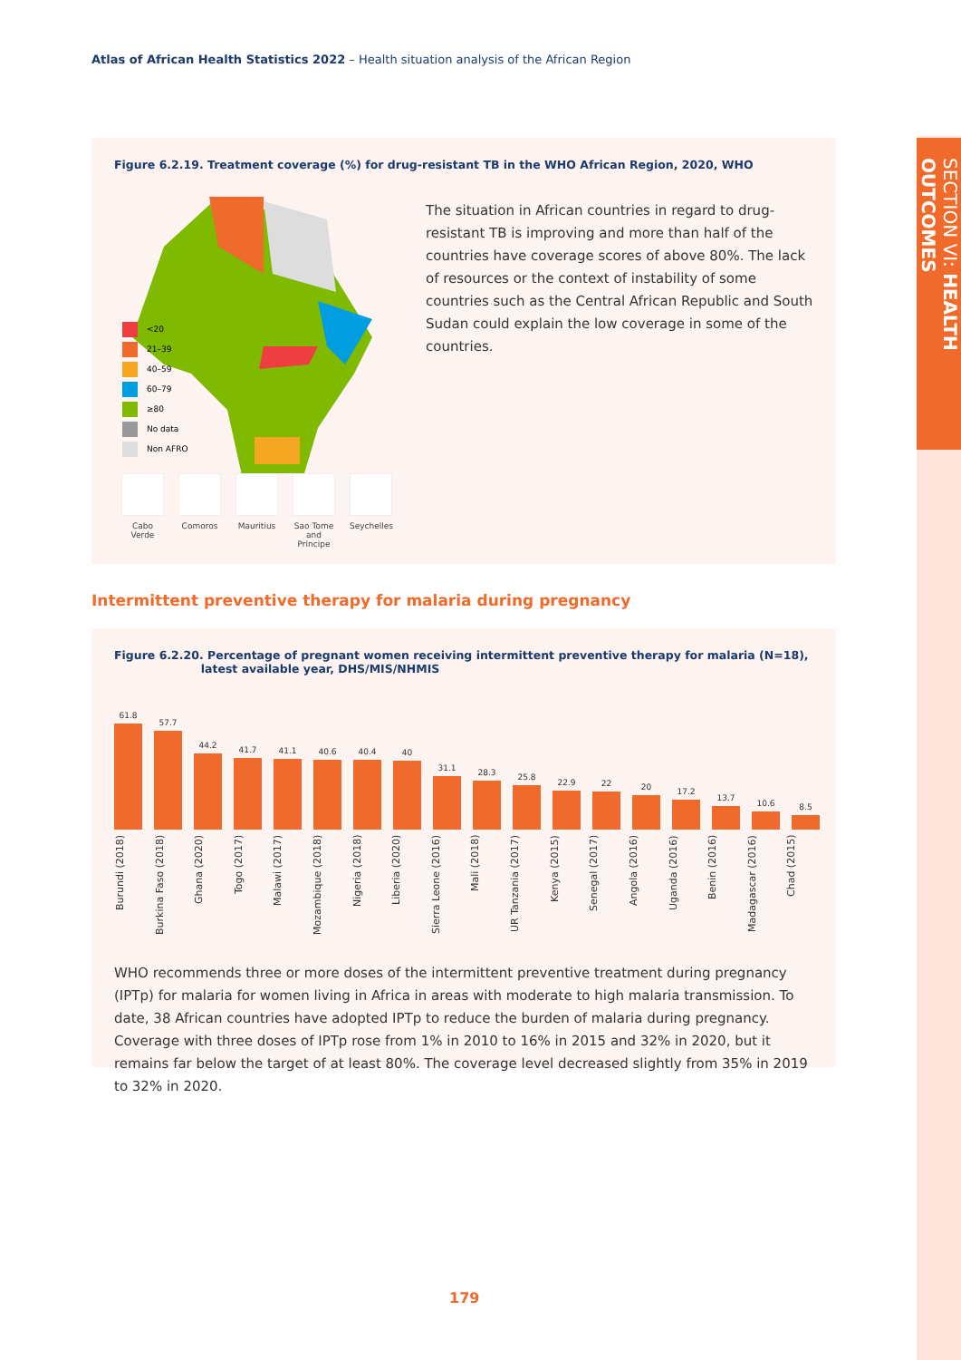SECTION VI: HEALTH OUTCOMES
Atlas of African Health Statistics 2022 – Health situation analysis of the African Region
Figure 6.2.19. Treatment coverage (%) for drug-resistant TB in the WHO African Region, 2020, WHO
The situation in African countries in regard to drug-resistant TB is improving and more than half of the countries have coverage scores of above 80%. The lack of resources or the context of instability of some countries such as the Central African Republic and South Sudan could explain the low coverage in some of the countries.
<20
21–39
40–59
60–79
≥80
No data
Non AFRO
Cabo Verde
Comoros Mauritius
Sao Tome and Principe
Seychelles
Intermittent preventive therapy for malaria during pregnancy
Figure 6.2.20. Percentage of pregnant women receiving intermittent preventive therapy for malaria (N=18),
latest available year, DHS/MIS/NHMIS
61.8
57.7
44.2
41.7
41.1
40.6
40.4
40
31.1
28.3
25.8
22.9
22
20
17.2
13.7
10.6
8.5
Burundi (2018)
Burkina Faso (2018)
Ghana (2020)
Togo (2017)
Malawi (2017)
Mozambique (2018)
Nigeria (2018)
Liberia (2020)
Sierra Leone (2016)
Mali (2018)
UR Tanzania (2017)
Kenya (2015)
Senegal (2017)
Angola (2016)
Uganda (2016)
Benin (2016)
Madagascar (2016)
Chad (2015)
WHO recommends three or more doses of the intermittent preventive treatment during pregnancy (IPTp) for malaria for women living in Africa in areas with moderate to high malaria transmission. To date, 38 African countries have adopted IPTp to reduce the burden of malaria during pregnancy. Coverage with three doses of IPTp rose from 1% in 2010 to 16% in 2015 and 32% in 2020, but it remains far below the target of at least 80%. The coverage level decreased slightly from 35% in 2019 to 32% in 2020.
179